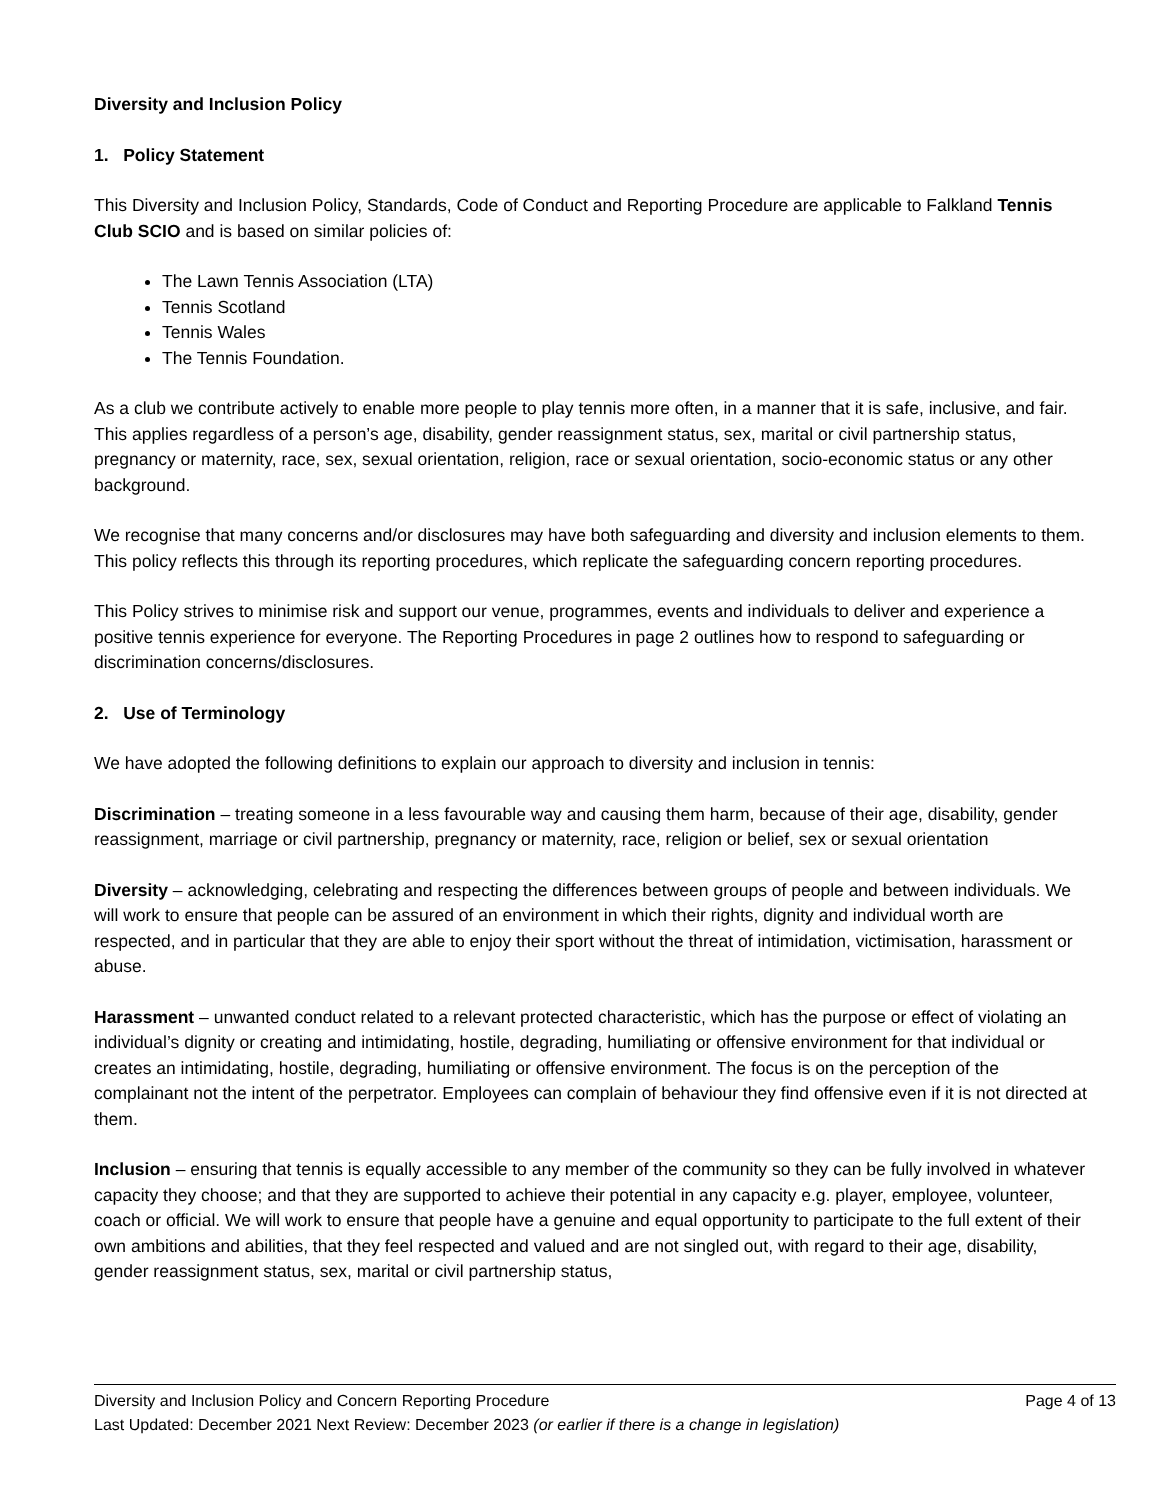Diversity and Inclusion Policy
1. Policy Statement
This Diversity and Inclusion Policy, Standards, Code of Conduct and Reporting Procedure are applicable to Falkland Tennis Club SCIO and is based on similar policies of:
The Lawn Tennis Association (LTA)
Tennis Scotland
Tennis Wales
The Tennis Foundation.
As a club we contribute actively to enable more people to play tennis more often, in a manner that it is safe, inclusive, and fair. This applies regardless of a person’s age, disability, gender reassignment status, sex, marital or civil partnership status, pregnancy or maternity, race, sex, sexual orientation, religion, race or sexual orientation, socio-economic status or any other background.
We recognise that many concerns and/or disclosures may have both safeguarding and diversity and inclusion elements to them. This policy reflects this through its reporting procedures, which replicate the safeguarding concern reporting procedures.
This Policy strives to minimise risk and support our venue, programmes, events and individuals to deliver and experience a positive tennis experience for everyone. The Reporting Procedures in page 2 outlines how to respond to safeguarding or discrimination concerns/disclosures.
2. Use of Terminology
We have adopted the following definitions to explain our approach to diversity and inclusion in tennis:
Discrimination – treating someone in a less favourable way and causing them harm, because of their age, disability, gender reassignment, marriage or civil partnership, pregnancy or maternity, race, religion or belief, sex or sexual orientation
Diversity – acknowledging, celebrating and respecting the differences between groups of people and between individuals. We will work to ensure that people can be assured of an environment in which their rights, dignity and individual worth are respected, and in particular that they are able to enjoy their sport without the threat of intimidation, victimisation, harassment or abuse.
Harassment – unwanted conduct related to a relevant protected characteristic, which has the purpose or effect of violating an individual’s dignity or creating and intimidating, hostile, degrading, humiliating or offensive environment for that individual or creates an intimidating, hostile, degrading, humiliating or offensive environment. The focus is on the perception of the complainant not the intent of the perpetrator. Employees can complain of behaviour they find offensive even if it is not directed at them.
Inclusion – ensuring that tennis is equally accessible to any member of the community so they can be fully involved in whatever capacity they choose; and that they are supported to achieve their potential in any capacity e.g. player, employee, volunteer, coach or official. We will work to ensure that people have a genuine and equal opportunity to participate to the full extent of their own ambitions and abilities, that they feel respected and valued and are not singled out, with regard to their age, disability, gender reassignment status, sex, marital or civil partnership status,
Diversity and Inclusion Policy and Concern Reporting Procedure Page 4 of 13
Last Updated: December 2021 Next Review: December 2023 (or earlier if there is a change in legislation)